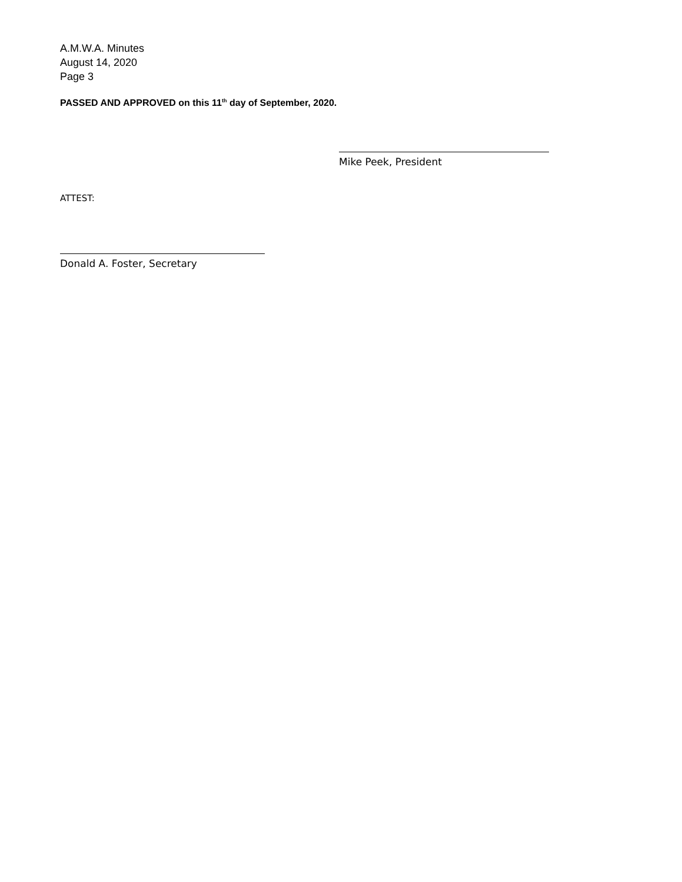A.M.W.A. Minutes
August 14, 2020
Page 3
PASSED AND APPROVED on this 11<sup>th</sup> day of September, 2020.
Mike Peek, President
ATTEST:
Donald A. Foster, Secretary